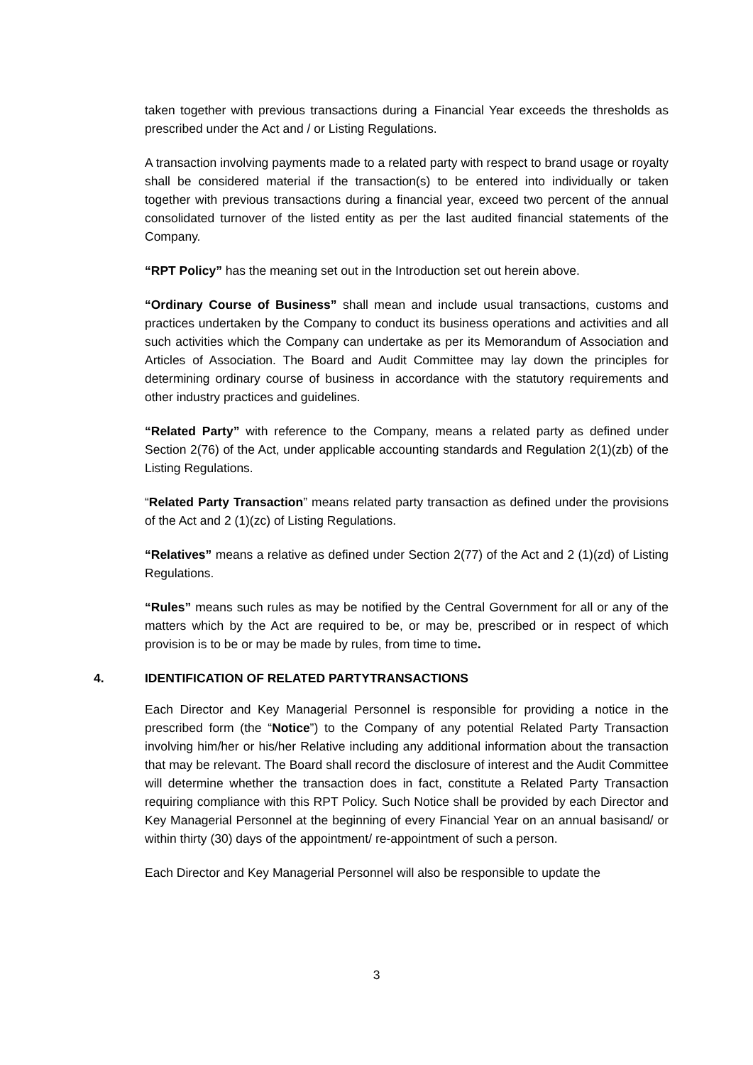taken together with previous transactions during a Financial Year exceeds the thresholds as prescribed under the Act and / or Listing Regulations.
A transaction involving payments made to a related party with respect to brand usage or royalty shall be considered material if the transaction(s) to be entered into individually or taken together with previous transactions during a financial year, exceed two percent of the annual consolidated turnover of the listed entity as per the last audited financial statements of the Company.
“RPT Policy” has the meaning set out in the Introduction set out herein above.
“Ordinary Course of Business” shall mean and include usual transactions, customs and practices undertaken by the Company to conduct its business operations and activities and all such activities which the Company can undertake as per its Memorandum of Association and Articles of Association. The Board and Audit Committee may lay down the principles for determining ordinary course of business in accordance with the statutory requirements and other industry practices and guidelines.
“Related Party” with reference to the Company, means a related party as defined under Section 2(76) of the Act, under applicable accounting standards and Regulation 2(1)(zb) of the Listing Regulations.
“Related Party Transaction” means related party transaction as defined under the provisions of the Act and 2 (1)(zc) of Listing Regulations.
“Relatives” means a relative as defined under Section 2(77) of the Act and 2 (1)(zd) of Listing Regulations.
“Rules” means such rules as may be notified by the Central Government for all or any of the matters which by the Act are required to be, or may be, prescribed or in respect of which provision is to be or may be made by rules, from time to time.
4. IDENTIFICATION OF RELATED PARTYTRANSACTIONS
Each Director and Key Managerial Personnel is responsible for providing a notice in the prescribed form (the “Notice”) to the Company of any potential Related Party Transaction involving him/her or his/her Relative including any additional information about the transaction that may be relevant. The Board shall record the disclosure of interest and the Audit Committee will determine whether the transaction does in fact, constitute a Related Party Transaction requiring compliance with this RPT Policy. Such Notice shall be provided by each Director and Key Managerial Personnel at the beginning of every Financial Year on an annual basisand/ or within thirty (30) days of the appointment/ re-appointment of such a person.
Each Director and Key Managerial Personnel will also be responsible to update the
3